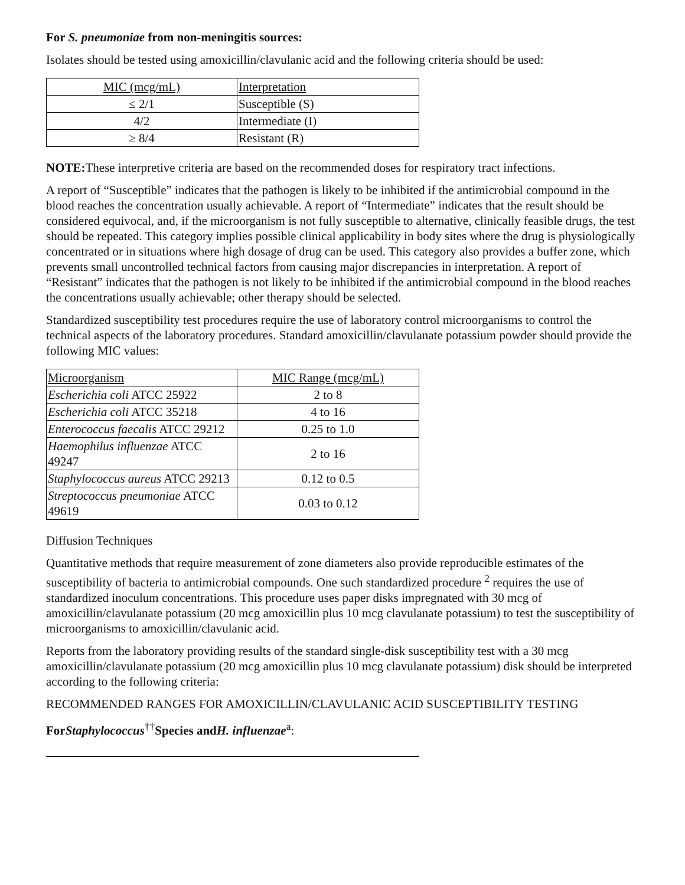For S. pneumoniae from non-meningitis sources:
Isolates should be tested using amoxicillin/clavulanic acid and the following criteria should be used:
| MIC (mcg/mL) | Interpretation |
| ≤ 2/1 | Susceptible (S) |
| 4/2 | Intermediate (I) |
| ≥ 8/4 | Resistant (R) |
NOTE: These interpretive criteria are based on the recommended doses for respiratory tract infections.
A report of “Susceptible” indicates that the pathogen is likely to be inhibited if the antimicrobial compound in the blood reaches the concentration usually achievable. A report of “Intermediate” indicates that the result should be considered equivocal, and, if the microorganism is not fully susceptible to alternative, clinically feasible drugs, the test should be repeated. This category implies possible clinical applicability in body sites where the drug is physiologically concentrated or in situations where high dosage of drug can be used. This category also provides a buffer zone, which prevents small uncontrolled technical factors from causing major discrepancies in interpretation. A report of “Resistant” indicates that the pathogen is not likely to be inhibited if the antimicrobial compound in the blood reaches the concentrations usually achievable; other therapy should be selected.
Standardized susceptibility test procedures require the use of laboratory control microorganisms to control the technical aspects of the laboratory procedures. Standard amoxicillin/clavulanate potassium powder should provide the following MIC values:
| Microorganism | MIC Range (mcg/mL) |
| Escherichia coli ATCC 25922 | 2 to 8 |
| Escherichia coli ATCC 35218 | 4 to 16 |
| Enterococcus faecalis ATCC 29212 | 0.25 to 1.0 |
| Haemophilus influenzae ATCC 49247 | 2 to 16 |
| Staphylococcus aureus ATCC 29213 | 0.12 to 0.5 |
| Streptococcus pneumoniae ATCC 49619 | 0.03 to 0.12 |
Diffusion Techniques
Quantitative methods that require measurement of zone diameters also provide reproducible estimates of the susceptibility of bacteria to antimicrobial compounds. One such standardized procedure <sup>2</sup> requires the use of standardized inoculum concentrations. This procedure uses paper disks impregnated with 30 mcg of amoxicillin/clavulanate potassium (20 mcg amoxicillin plus 10 mcg clavulanate potassium) to test the susceptibility of microorganisms to amoxicillin/clavulanic acid.
Reports from the laboratory providing results of the standard single-disk susceptibility test with a 30 mcg amoxicillin/clavulanate potassium (20 mcg amoxicillin plus 10 mcg clavulanate potassium) disk should be interpreted according to the following criteria:
RECOMMENDED RANGES FOR AMOXICILLIN/CLAVULANIC ACID SUSCEPTIBILITY TESTING
ForStaphylococcus<sup>††</sup>Species andH. influenzae<sup>a</sup>: